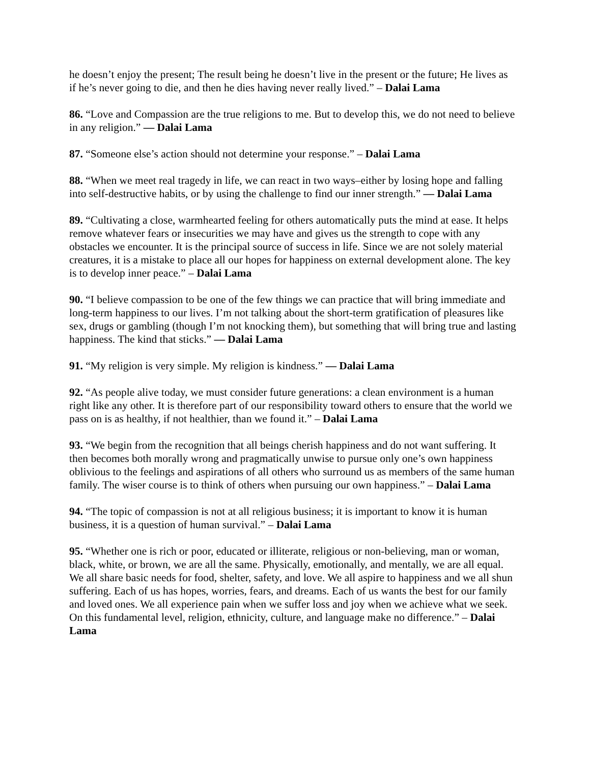he doesn’t enjoy the present; The result being he doesn’t live in the present or the future; He lives as if he’s never going to die, and then he dies having never really lived.” – Dalai Lama
86. “Love and Compassion are the true religions to me. But to develop this, we do not need to believe in any religion.” — Dalai Lama
87. “Someone else’s action should not determine your response.” – Dalai Lama
88. “When we meet real tragedy in life, we can react in two ways–either by losing hope and falling into self-destructive habits, or by using the challenge to find our inner strength.” — Dalai Lama
89. “Cultivating a close, warmhearted feeling for others automatically puts the mind at ease. It helps remove whatever fears or insecurities we may have and gives us the strength to cope with any obstacles we encounter. It is the principal source of success in life. Since we are not solely material creatures, it is a mistake to place all our hopes for happiness on external development alone. The key is to develop inner peace.” – Dalai Lama
90. “I believe compassion to be one of the few things we can practice that will bring immediate and long-term happiness to our lives. I’m not talking about the short-term gratification of pleasures like sex, drugs or gambling (though I’m not knocking them), but something that will bring true and lasting happiness. The kind that sticks.” — Dalai Lama
91. “My religion is very simple. My religion is kindness.” — Dalai Lama
92. “As people alive today, we must consider future generations: a clean environment is a human right like any other. It is therefore part of our responsibility toward others to ensure that the world we pass on is as healthy, if not healthier, than we found it.” – Dalai Lama
93. “We begin from the recognition that all beings cherish happiness and do not want suffering. It then becomes both morally wrong and pragmatically unwise to pursue only one’s own happiness oblivious to the feelings and aspirations of all others who surround us as members of the same human family. The wiser course is to think of others when pursuing our own happiness.” – Dalai Lama
94. “The topic of compassion is not at all religious business; it is important to know it is human business, it is a question of human survival.” – Dalai Lama
95. “Whether one is rich or poor, educated or illiterate, religious or non-believing, man or woman, black, white, or brown, we are all the same. Physically, emotionally, and mentally, we are all equal. We all share basic needs for food, shelter, safety, and love. We all aspire to happiness and we all shun suffering. Each of us has hopes, worries, fears, and dreams. Each of us wants the best for our family and loved ones. We all experience pain when we suffer loss and joy when we achieve what we seek. On this fundamental level, religion, ethnicity, culture, and language make no difference.” – Dalai Lama